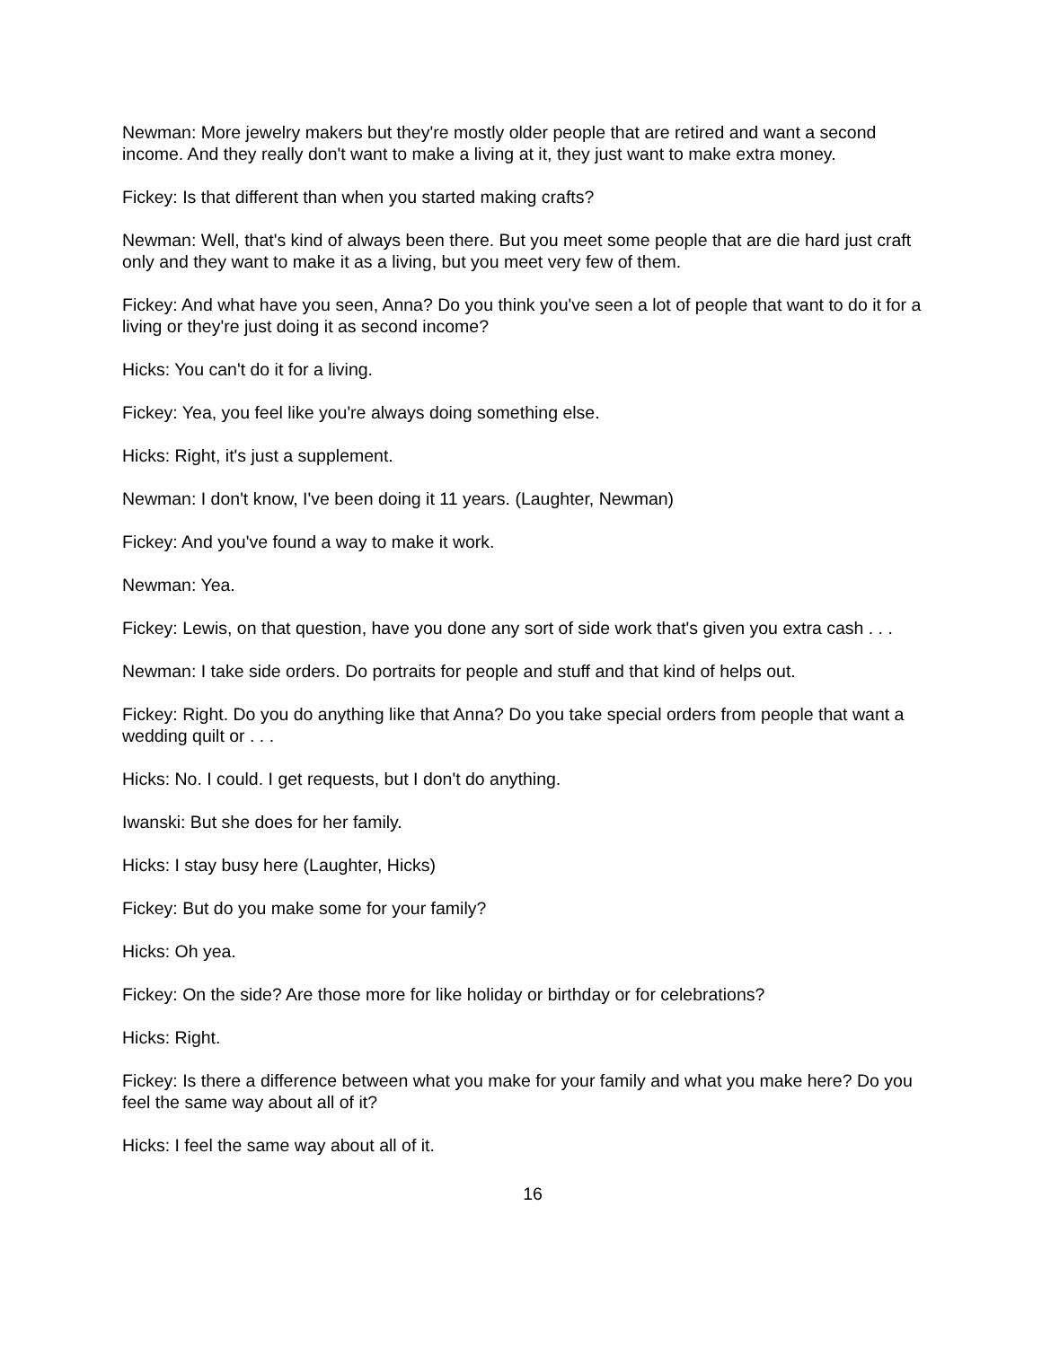Newman: More jewelry makers but they're mostly older people that are retired and want a second income. And they really don't want to make a living at it, they just want to make extra money.
Fickey: Is that different than when you started making crafts?
Newman: Well, that's kind of always been there. But you meet some people that are die hard just craft only and they want to make it as a living, but you meet very few of them.
Fickey: And what have you seen, Anna? Do you think you've seen a lot of people that want to do it for a living or they're just doing it as second income?
Hicks: You can't do it for a living.
Fickey: Yea, you feel like you're always doing something else.
Hicks: Right, it's just a supplement.
Newman: I don't know, I've been doing it 11 years. (Laughter, Newman)
Fickey: And you've found a way to make it work.
Newman: Yea.
Fickey: Lewis, on that question, have you done any sort of side work that's given you extra cash . . .
Newman: I take side orders. Do portraits for people and stuff and that kind of helps out.
Fickey: Right. Do you do anything like that Anna? Do you take special orders from people that want a wedding quilt or . . .
Hicks: No. I could. I get requests, but I don't do anything.
Iwanski: But she does for her family.
Hicks: I stay busy here (Laughter, Hicks)
Fickey: But do you make some for your family?
Hicks: Oh yea.
Fickey: On the side? Are those more for like holiday or birthday or for celebrations?
Hicks: Right.
Fickey: Is there a difference between what you make for your family and what you make here? Do you feel the same way about all of it?
Hicks: I feel the same way about all of it.
16